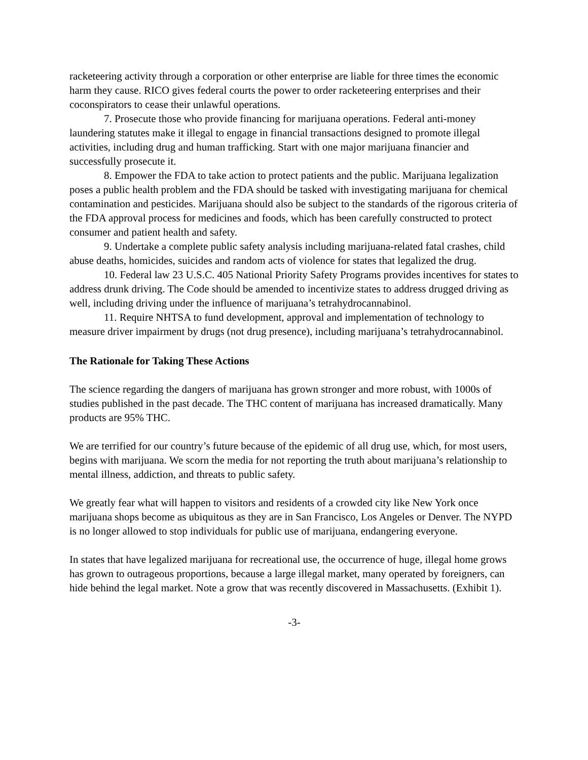racketeering activity through a corporation or other enterprise are liable for three times the economic harm they cause. RICO gives federal courts the power to order racketeering enterprises and their coconspirators to cease their unlawful operations.
7. Prosecute those who provide financing for marijuana operations. Federal anti-money laundering statutes make it illegal to engage in financial transactions designed to promote illegal activities, including drug and human trafficking. Start with one major marijuana financier and successfully prosecute it.
8. Empower the FDA to take action to protect patients and the public. Marijuana legalization poses a public health problem and the FDA should be tasked with investigating marijuana for chemical contamination and pesticides. Marijuana should also be subject to the standards of the rigorous criteria of the FDA approval process for medicines and foods, which has been carefully constructed to protect consumer and patient health and safety.
9. Undertake a complete public safety analysis including marijuana-related fatal crashes, child abuse deaths, homicides, suicides and random acts of violence for states that legalized the drug.
10. Federal law 23 U.S.C. 405 National Priority Safety Programs provides incentives for states to address drunk driving. The Code should be amended to incentivize states to address drugged driving as well, including driving under the influence of marijuana’s tetrahydrocannabinol.
11. Require NHTSA to fund development, approval and implementation of technology to measure driver impairment by drugs (not drug presence), including marijuana’s tetrahydrocannabinol.
The Rationale for Taking These Actions
The science regarding the dangers of marijuana has grown stronger and more robust, with 1000s of studies published in the past decade. The THC content of marijuana has increased dramatically. Many products are 95% THC.
We are terrified for our country’s future because of the epidemic of all drug use, which, for most users, begins with marijuana. We scorn the media for not reporting the truth about marijuana’s relationship to mental illness, addiction, and threats to public safety.
We greatly fear what will happen to visitors and residents of a crowded city like New York once marijuana shops become as ubiquitous as they are in San Francisco, Los Angeles or Denver. The NYPD is no longer allowed to stop individuals for public use of marijuana, endangering everyone.
In states that have legalized marijuana for recreational use, the occurrence of huge, illegal home grows has grown to outrageous proportions, because a large illegal market, many operated by foreigners, can hide behind the legal market. Note a grow that was recently discovered in Massachusetts. (Exhibit 1).
-3-